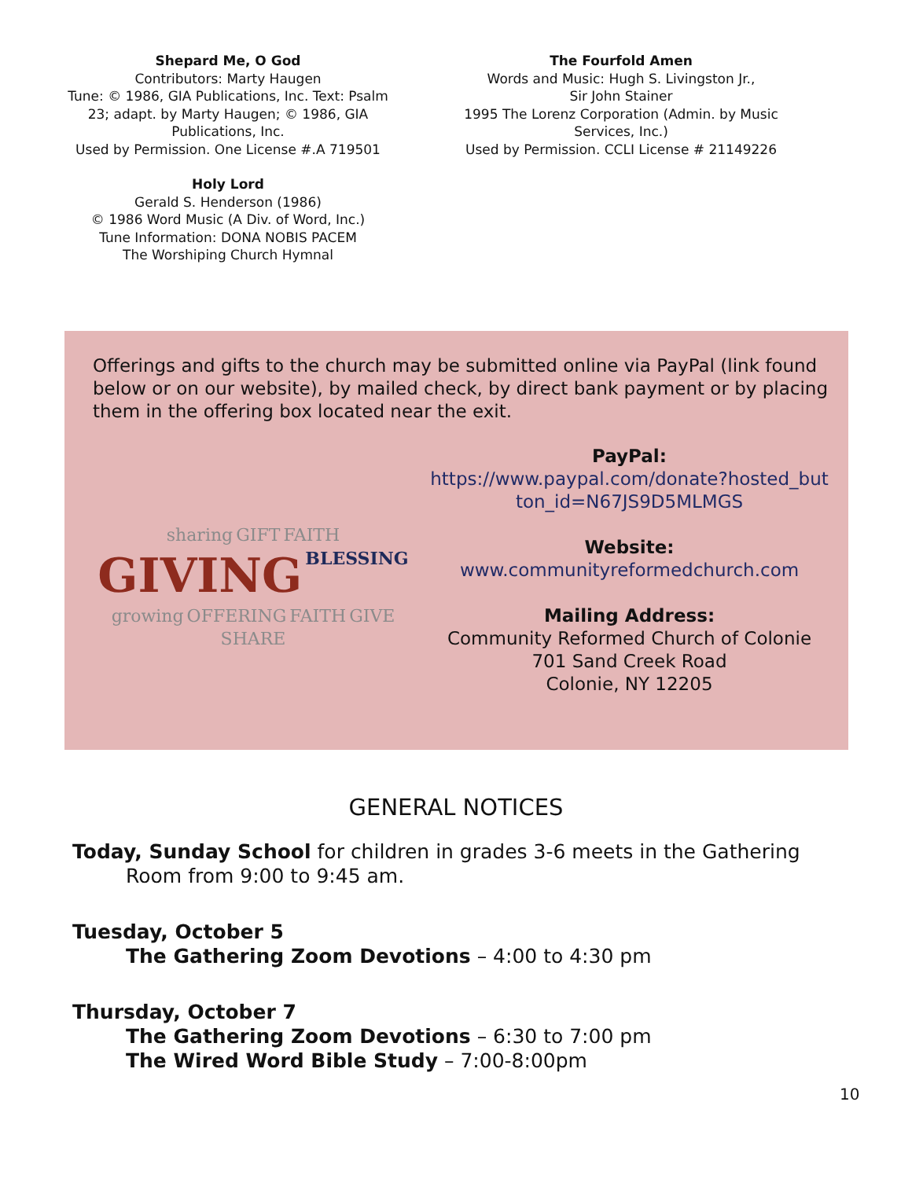Shepard Me, O God
Contributors: Marty Haugen
Tune: © 1986, GIA Publications, Inc. Text: Psalm
23; adapt. by Marty Haugen; © 1986, GIA
Publications, Inc.
Used by Permission. One License #.A 719501
Holy Lord
Gerald S. Henderson (1986)
© 1986 Word Music (A Div. of Word, Inc.)
Tune Information: DONA NOBIS PACEM
The Worshiping Church Hymnal
The Fourfold Amen
Words and Music: Hugh S. Livingston Jr.,
Sir John Stainer
1995 The Lorenz Corporation (Admin. by Music
Services, Inc.)
Used by Permission. CCLI License # 21149226
Offerings and gifts to the church may be submitted online via PayPal (link found below or on our website), by mailed check, by direct bank payment or by placing them in the offering box located near the exit.
sharing GIFT FAITH GIVING BLESSING growing OFFERING FAITH GIVE SHARE
PayPal:
https://www.paypal.com/donate?hosted_but
ton_id=N67JS9D5MLMGS
Website:
www.communityreformedchurch.com
Mailing Address:
Community Reformed Church of Colonie
701 Sand Creek Road
Colonie, NY 12205
GENERAL NOTICES
Today, Sunday School for children in grades 3-6 meets in the Gathering
Room from 9:00 to 9:45 am.
Tuesday, October 5
The Gathering Zoom Devotions – 4:00 to 4:30 pm
Thursday, October 7
The Gathering Zoom Devotions – 6:30 to 7:00 pm
The Wired Word Bible Study – 7:00-8:00pm
10